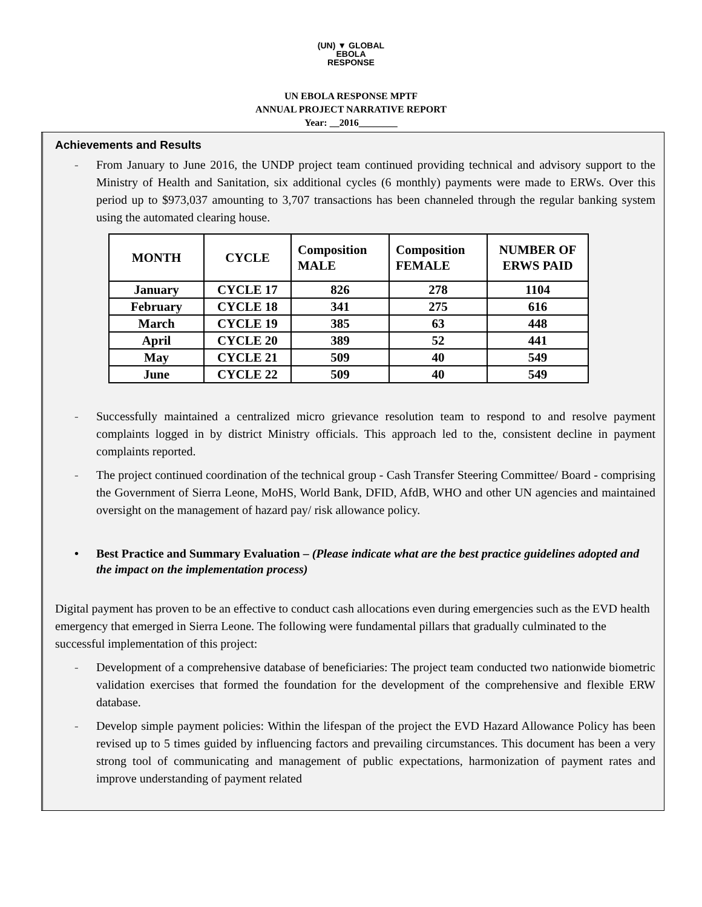(UN) ▼ GLOBAL
EBOLA
RESPONSE
UN EBOLA RESPONSE MPTF
ANNUAL PROJECT NARRATIVE REPORT
Year: __2016________
Achievements and Results
- From January to June 2016, the UNDP project team continued providing technical and advisory support to the Ministry of Health and Sanitation, six additional cycles (6 monthly) payments were made to ERWs. Over this period up to $973,037 amounting to 3,707 transactions has been channeled through the regular banking system using the automated clearing house.
| MONTH | CYCLE | Composition MALE | Composition FEMALE | NUMBER OF ERWS PAID |
| --- | --- | --- | --- | --- |
| January | CYCLE 17 | 826 | 278 | 1104 |
| February | CYCLE 18 | 341 | 275 | 616 |
| March | CYCLE 19 | 385 | 63 | 448 |
| April | CYCLE 20 | 389 | 52 | 441 |
| May | CYCLE 21 | 509 | 40 | 549 |
| June | CYCLE 22 | 509 | 40 | 549 |
- Successfully maintained a centralized micro grievance resolution team to respond to and resolve payment complaints logged in by district Ministry officials. This approach led to the, consistent decline in payment complaints reported.
- The project continued coordination of the technical group - Cash Transfer Steering Committee/ Board - comprising the Government of Sierra Leone, MoHS, World Bank, DFID, AfdB, WHO and other UN agencies and maintained oversight on the management of hazard pay/ risk allowance policy.
• Best Practice and Summary Evaluation – (Please indicate what are the best practice guidelines adopted and the impact on the implementation process)
Digital payment has proven to be an effective to conduct cash allocations even during emergencies such as the EVD health emergency that emerged in Sierra Leone. The following were fundamental pillars that gradually culminated to the successful implementation of this project:
- Development of a comprehensive database of beneficiaries: The project team conducted two nationwide biometric validation exercises that formed the foundation for the development of the comprehensive and flexible ERW database.
- Develop simple payment policies: Within the lifespan of the project the EVD Hazard Allowance Policy has been revised up to 5 times guided by influencing factors and prevailing circumstances. This document has been a very strong tool of communicating and management of public expectations, harmonization of payment rates and improve understanding of payment related